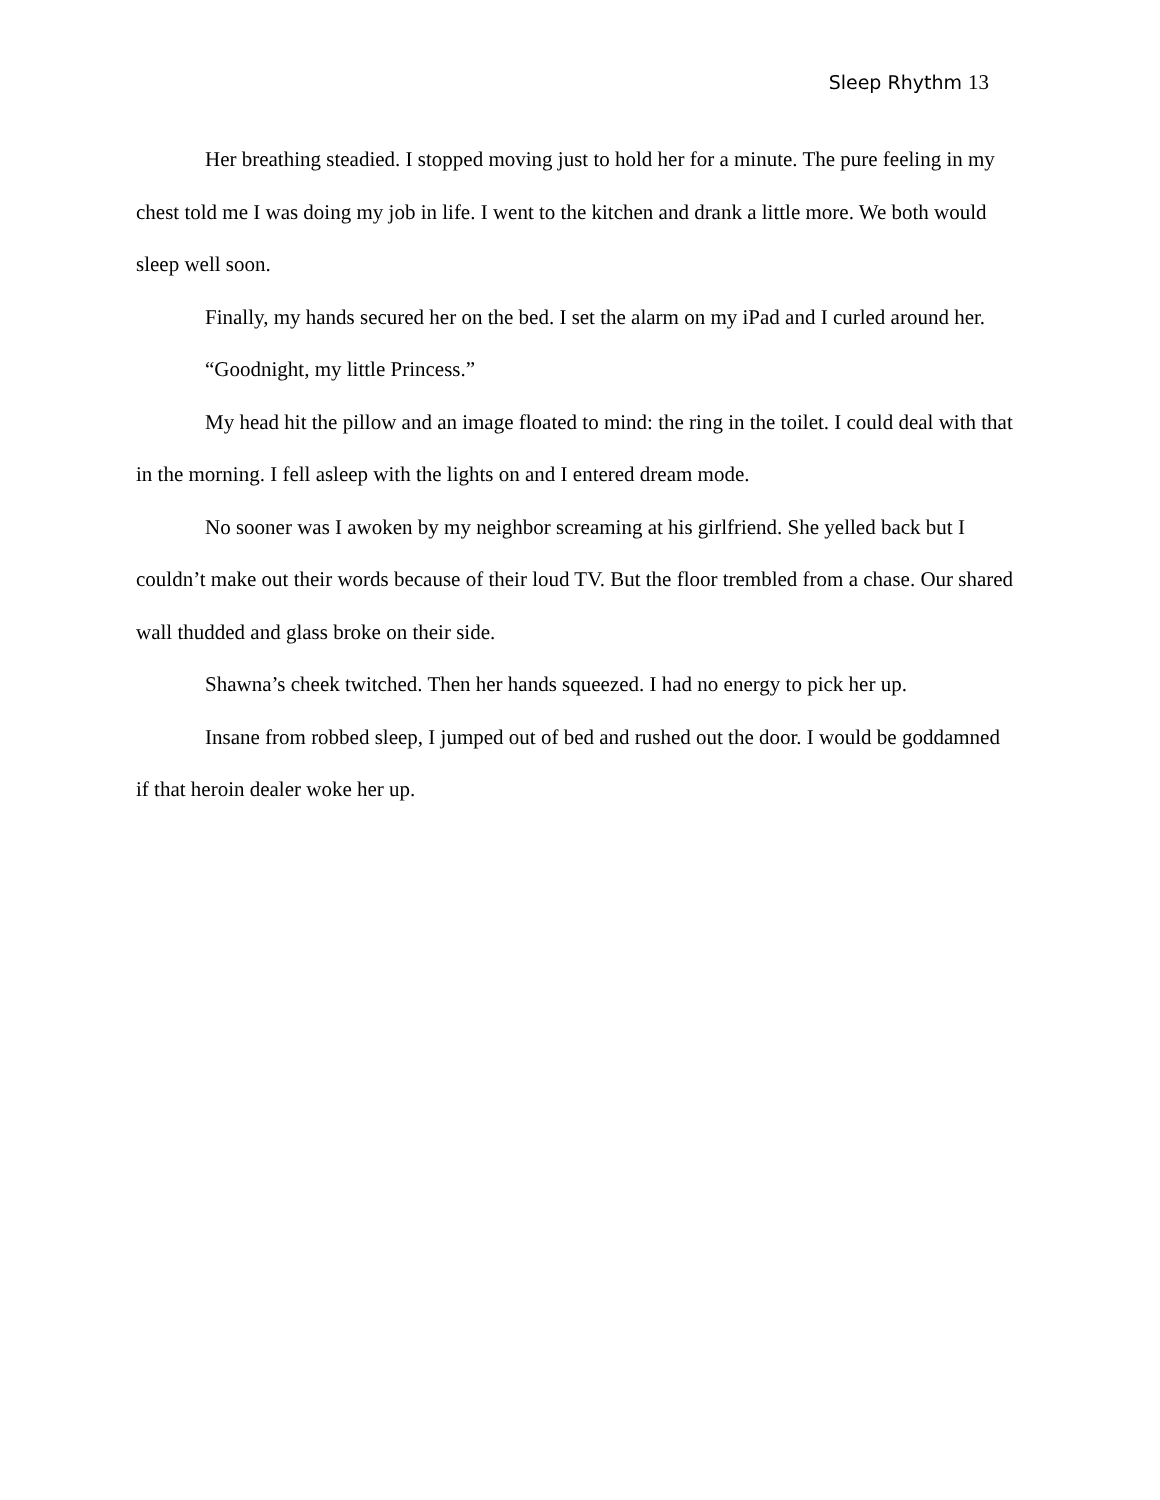Sleep Rhythm 13
Her breathing steadied. I stopped moving just to hold her for a minute. The pure feeling in my chest told me I was doing my job in life. I went to the kitchen and drank a little more. We both would sleep well soon.
Finally, my hands secured her on the bed. I set the alarm on my iPad and I curled around her.
“Goodnight, my little Princess.”
My head hit the pillow and an image floated to mind: the ring in the toilet. I could deal with that in the morning. I fell asleep with the lights on and I entered dream mode.
No sooner was I awoken by my neighbor screaming at his girlfriend. She yelled back but I couldn’t make out their words because of their loud TV. But the floor trembled from a chase. Our shared wall thudded and glass broke on their side.
Shawna’s cheek twitched. Then her hands squeezed. I had no energy to pick her up.
Insane from robbed sleep, I jumped out of bed and rushed out the door. I would be goddamned if that heroin dealer woke her up.